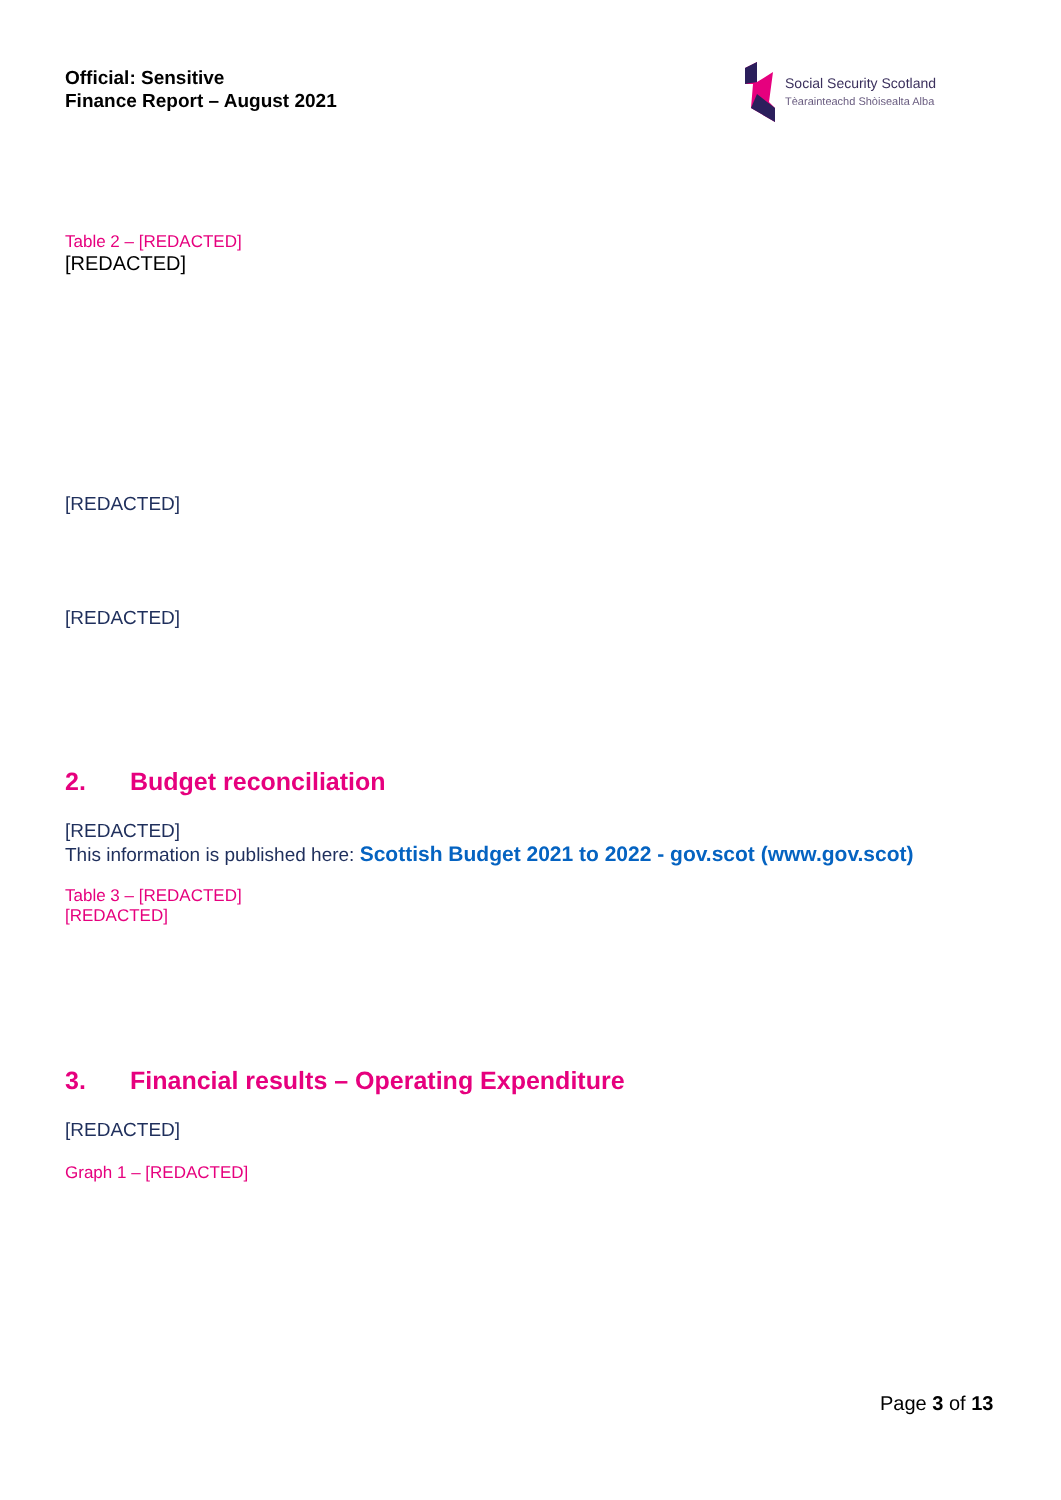Official: Sensitive
Finance Report – August 2021
Social Security Scotland
Tèarainteachd Shòisealta Alba
Table 2 – [REDACTED]
[REDACTED]
[REDACTED]
[REDACTED]
2. Budget reconciliation
[REDACTED]
This information is published here: Scottish Budget 2021 to 2022 - gov.scot (www.gov.scot)
Table 3 – [REDACTED]
[REDACTED]
3. Financial results – Operating Expenditure
[REDACTED]
Graph 1 – [REDACTED]
Page 3 of 13